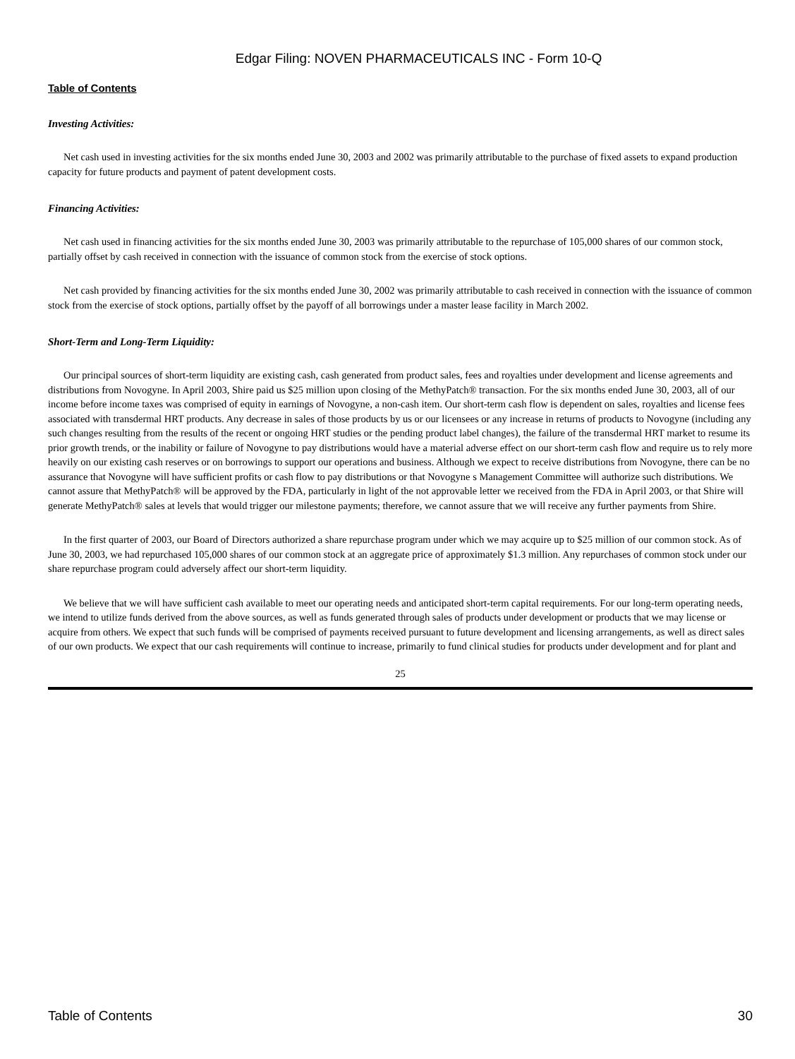Edgar Filing: NOVEN PHARMACEUTICALS INC - Form 10-Q
Table of Contents
Investing Activities:
Net cash used in investing activities for the six months ended June 30, 2003 and 2002 was primarily attributable to the purchase of fixed assets to expand production capacity for future products and payment of patent development costs.
Financing Activities:
Net cash used in financing activities for the six months ended June 30, 2003 was primarily attributable to the repurchase of 105,000 shares of our common stock, partially offset by cash received in connection with the issuance of common stock from the exercise of stock options.
Net cash provided by financing activities for the six months ended June 30, 2002 was primarily attributable to cash received in connection with the issuance of common stock from the exercise of stock options, partially offset by the payoff of all borrowings under a master lease facility in March 2002.
Short-Term and Long-Term Liquidity:
Our principal sources of short-term liquidity are existing cash, cash generated from product sales, fees and royalties under development and license agreements and distributions from Novogyne. In April 2003, Shire paid us $25 million upon closing of the MethyPatch® transaction. For the six months ended June 30, 2003, all of our income before income taxes was comprised of equity in earnings of Novogyne, a non-cash item. Our short-term cash flow is dependent on sales, royalties and license fees associated with transdermal HRT products. Any decrease in sales of those products by us or our licensees or any increase in returns of products to Novogyne (including any such changes resulting from the results of the recent or ongoing HRT studies or the pending product label changes), the failure of the transdermal HRT market to resume its prior growth trends, or the inability or failure of Novogyne to pay distributions would have a material adverse effect on our short-term cash flow and require us to rely more heavily on our existing cash reserves or on borrowings to support our operations and business. Although we expect to receive distributions from Novogyne, there can be no assurance that Novogyne will have sufficient profits or cash flow to pay distributions or that Novogyne s Management Committee will authorize such distributions. We cannot assure that MethyPatch® will be approved by the FDA, particularly in light of the not approvable letter we received from the FDA in April 2003, or that Shire will generate MethyPatch® sales at levels that would trigger our milestone payments; therefore, we cannot assure that we will receive any further payments from Shire.
In the first quarter of 2003, our Board of Directors authorized a share repurchase program under which we may acquire up to $25 million of our common stock. As of June 30, 2003, we had repurchased 105,000 shares of our common stock at an aggregate price of approximately $1.3 million. Any repurchases of common stock under our share repurchase program could adversely affect our short-term liquidity.
We believe that we will have sufficient cash available to meet our operating needs and anticipated short-term capital requirements. For our long-term operating needs, we intend to utilize funds derived from the above sources, as well as funds generated through sales of products under development or products that we may license or acquire from others. We expect that such funds will be comprised of payments received pursuant to future development and licensing arrangements, as well as direct sales of our own products. We expect that our cash requirements will continue to increase, primarily to fund clinical studies for products under development and for plant and
25
Table of Contents 30